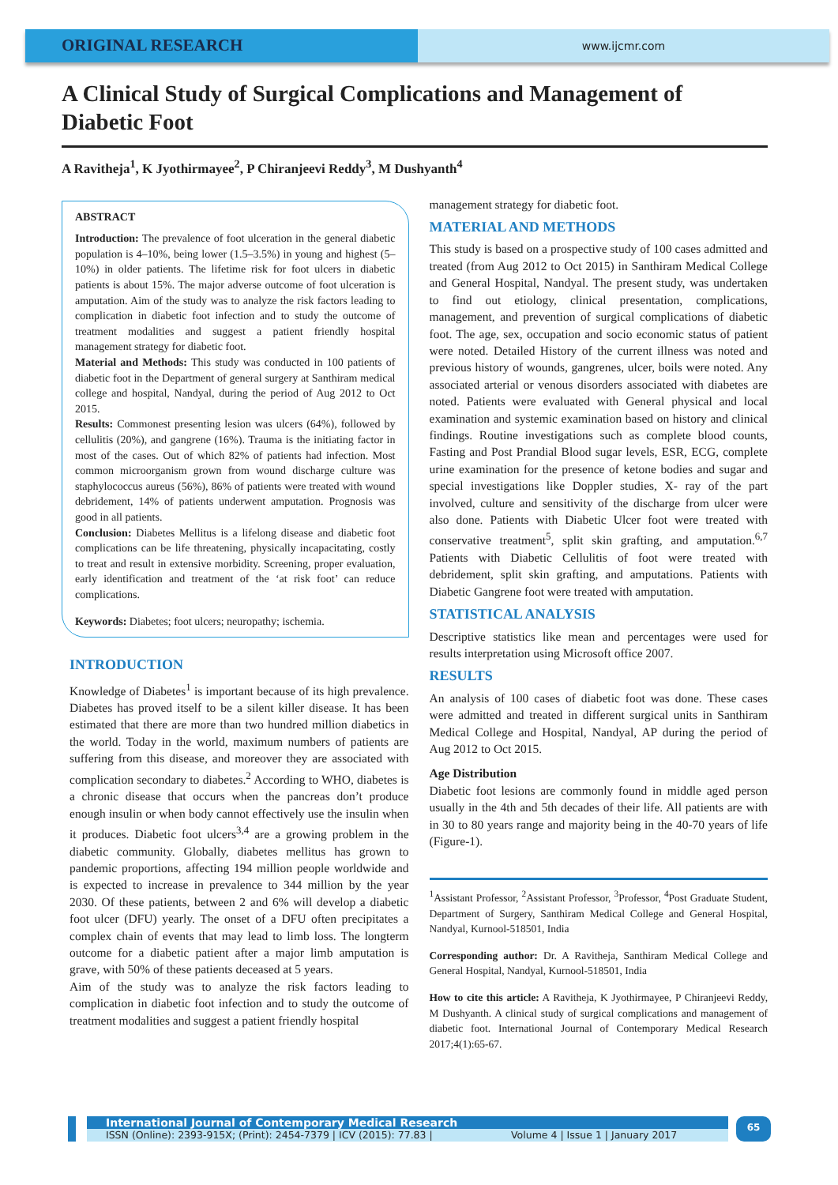ORIGINAL RESEARCH
www.ijcmr.com
A Clinical Study of Surgical Complications and Management of Diabetic Foot
A Ravitheja<sup>1</sup>, K Jyothirmayee<sup>2</sup>, P Chiranjeevi Reddy<sup>3</sup>, M Dushyanth<sup>4</sup>
ABSTRACT
Introduction: The prevalence of foot ulceration in the general diabetic population is 4–10%, being lower (1.5–3.5%) in young and highest (5–10%) in older patients. The lifetime risk for foot ulcers in diabetic patients is about 15%. The major adverse outcome of foot ulceration is amputation. Aim of the study was to analyze the risk factors leading to complication in diabetic foot infection and to study the outcome of treatment modalities and suggest a patient friendly hospital management strategy for diabetic foot.
Material and Methods: This study was conducted in 100 patients of diabetic foot in the Department of general surgery at Santhiram medical college and hospital, Nandyal, during the period of Aug 2012 to Oct 2015.
Results: Commonest presenting lesion was ulcers (64%), followed by cellulitis (20%), and gangrene (16%). Trauma is the initiating factor in most of the cases. Out of which 82% of patients had infection. Most common microorganism grown from wound discharge culture was staphylococcus aureus (56%), 86% of patients were treated with wound debridement, 14% of patients underwent amputation. Prognosis was good in all patients.
Conclusion: Diabetes Mellitus is a lifelong disease and diabetic foot complications can be life threatening, physically incapacitating, costly to treat and result in extensive morbidity. Screening, proper evaluation, early identification and treatment of the ‘at risk foot’ can reduce complications.
Keywords: Diabetes; foot ulcers; neuropathy; ischemia.
INTRODUCTION
Knowledge of Diabetes<sup>1</sup> is important because of its high prevalence. Diabetes has proved itself to be a silent killer disease. It has been estimated that there are more than two hundred million diabetics in the world. Today in the world, maximum numbers of patients are suffering from this disease, and moreover they are associated with complication secondary to diabetes.<sup>2</sup> According to WHO, diabetes is a chronic disease that occurs when the pancreas don’t produce enough insulin or when body cannot effectively use the insulin when it produces. Diabetic foot ulcers<sup>3,4</sup> are a growing problem in the diabetic community. Globally, diabetes mellitus has grown to pandemic proportions, affecting 194 million people worldwide and is expected to increase in prevalence to 344 million by the year 2030. Of these patients, between 2 and 6% will develop a diabetic foot ulcer (DFU) yearly. The onset of a DFU often precipitates a complex chain of events that may lead to limb loss. The longterm outcome for a diabetic patient after a major limb amputation is grave, with 50% of these patients deceased at 5 years.
Aim of the study was to analyze the risk factors leading to complication in diabetic foot infection and to study the outcome of treatment modalities and suggest a patient friendly hospital
management strategy for diabetic foot.
MATERIAL AND METHODS
This study is based on a prospective study of 100 cases admitted and treated (from Aug 2012 to Oct 2015) in Santhiram Medical College and General Hospital, Nandyal. The present study, was undertaken to find out etiology, clinical presentation, complications, management, and prevention of surgical complications of diabetic foot. The age, sex, occupation and socio economic status of patient were noted. Detailed History of the current illness was noted and previous history of wounds, gangrenes, ulcer, boils were noted. Any associated arterial or venous disorders associated with diabetes are noted. Patients were evaluated with General physical and local examination and systemic examination based on history and clinical findings. Routine investigations such as complete blood counts, Fasting and Post Prandial Blood sugar levels, ESR, ECG, complete urine examination for the presence of ketone bodies and sugar and special investigations like Doppler studies, X- ray of the part involved, culture and sensitivity of the discharge from ulcer were also done. Patients with Diabetic Ulcer foot were treated with conservative treatment<sup>5</sup>, split skin grafting, and amputation.<sup>6,7</sup> Patients with Diabetic Cellulitis of foot were treated with debridement, split skin grafting, and amputations. Patients with Diabetic Gangrene foot were treated with amputation.
STATISTICAL ANALYSIS
Descriptive statistics like mean and percentages were used for results interpretation using Microsoft office 2007.
RESULTS
An analysis of 100 cases of diabetic foot was done. These cases were admitted and treated in different surgical units in Santhiram Medical College and Hospital, Nandyal, AP during the period of Aug 2012 to Oct 2015.
Age Distribution
Diabetic foot lesions are commonly found in middle aged person usually in the 4th and 5th decades of their life. All patients are with in 30 to 80 years range and majority being in the 40-70 years of life (Figure-1).
<sup>1</sup> Assistant Professor, <sup>2</sup>Assistant Professor, <sup>3</sup>Professor, <sup>4</sup>Post Graduate Student, Department of Surgery, Santhiram Medical College and General Hospital, Nandyal, Kurnool-518501, India
Corresponding author: Dr. A Ravitheja, Santhiram Medical College and General Hospital, Nandyal, Kurnool-518501, India
How to cite this article: A Ravitheja, K Jyothirmayee, P Chiranjeevi Reddy, M Dushyanth. A clinical study of surgical complications and management of diabetic foot. International Journal of Contemporary Medical Research 2017;4(1):65-67.
International Journal of Contemporary Medical Research
ISSN (Online): 2393-915X; (Print): 2454-7379 | ICV (2015): 77.83 | Volume 4 | Issue 1 | January 2017
65